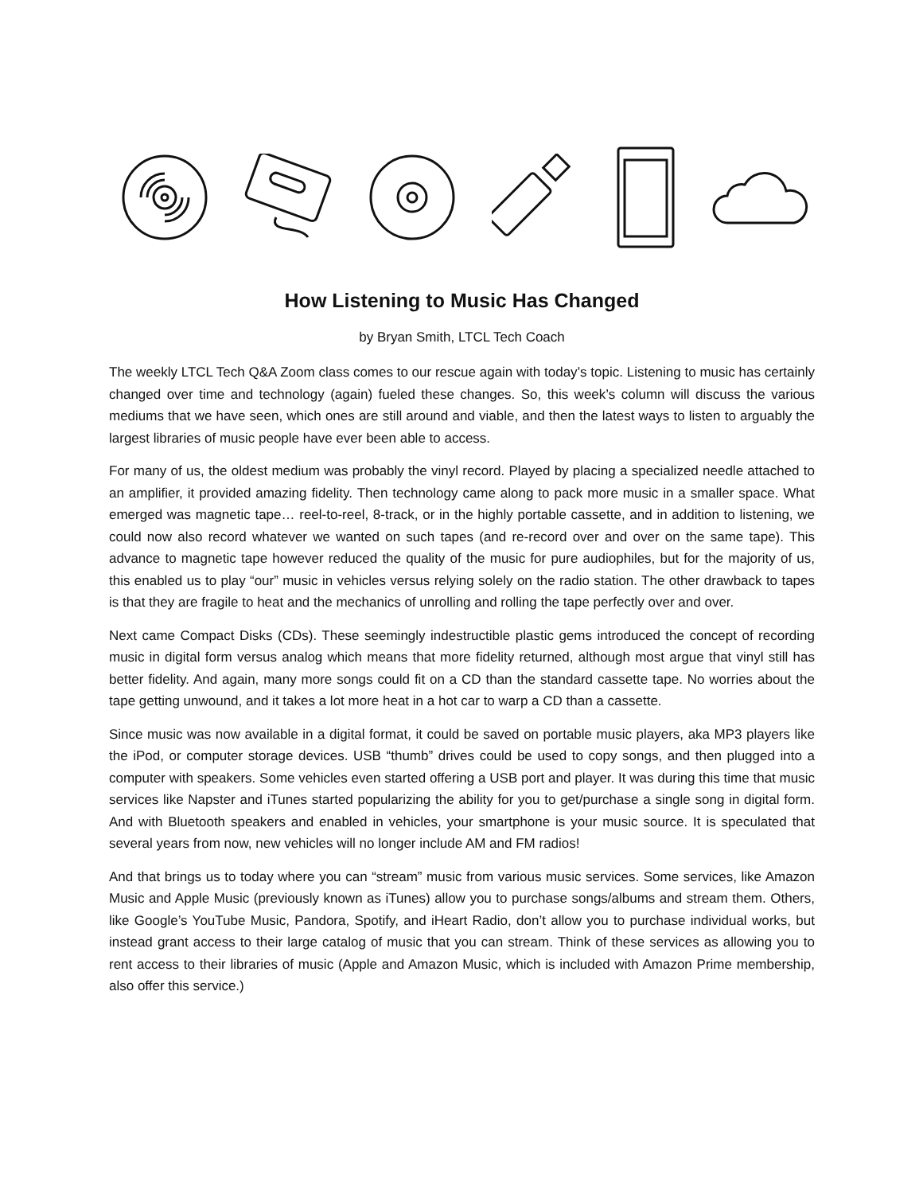How Listening to Music Has Changed
by Bryan Smith, LTCL Tech Coach
The weekly LTCL Tech Q&A Zoom class comes to our rescue again with today’s topic. Listening to music has certainly changed over time and technology (again) fueled these changes. So, this week’s column will discuss the various mediums that we have seen, which ones are still around and viable, and then the latest ways to listen to arguably the largest libraries of music people have ever been able to access.
For many of us, the oldest medium was probably the vinyl record. Played by placing a specialized needle attached to an amplifier, it provided amazing fidelity. Then technology came along to pack more music in a smaller space. What emerged was magnetic tape… reel-to-reel, 8-track, or in the highly portable cassette, and in addition to listening, we could now also record whatever we wanted on such tapes (and re-record over and over on the same tape). This advance to magnetic tape however reduced the quality of the music for pure audiophiles, but for the majority of us, this enabled us to play “our” music in vehicles versus relying solely on the radio station. The other drawback to tapes is that they are fragile to heat and the mechanics of unrolling and rolling the tape perfectly over and over.
Next came Compact Disks (CDs). These seemingly indestructible plastic gems introduced the concept of recording music in digital form versus analog which means that more fidelity returned, although most argue that vinyl still has better fidelity. And again, many more songs could fit on a CD than the standard cassette tape. No worries about the tape getting unwound, and it takes a lot more heat in a hot car to warp a CD than a cassette.
Since music was now available in a digital format, it could be saved on portable music players, aka MP3 players like the iPod, or computer storage devices. USB “thumb” drives could be used to copy songs, and then plugged into a computer with speakers. Some vehicles even started offering a USB port and player. It was during this time that music services like Napster and iTunes started popularizing the ability for you to get/purchase a single song in digital form. And with Bluetooth speakers and enabled in vehicles, your smartphone is your music source. It is speculated that several years from now, new vehicles will no longer include AM and FM radios!
And that brings us to today where you can “stream” music from various music services. Some services, like Amazon Music and Apple Music (previously known as iTunes) allow you to purchase songs/albums and stream them. Others, like Google’s YouTube Music, Pandora, Spotify, and iHeart Radio, don’t allow you to purchase individual works, but instead grant access to their large catalog of music that you can stream. Think of these services as allowing you to rent access to their libraries of music (Apple and Amazon Music, which is included with Amazon Prime membership, also offer this service.)